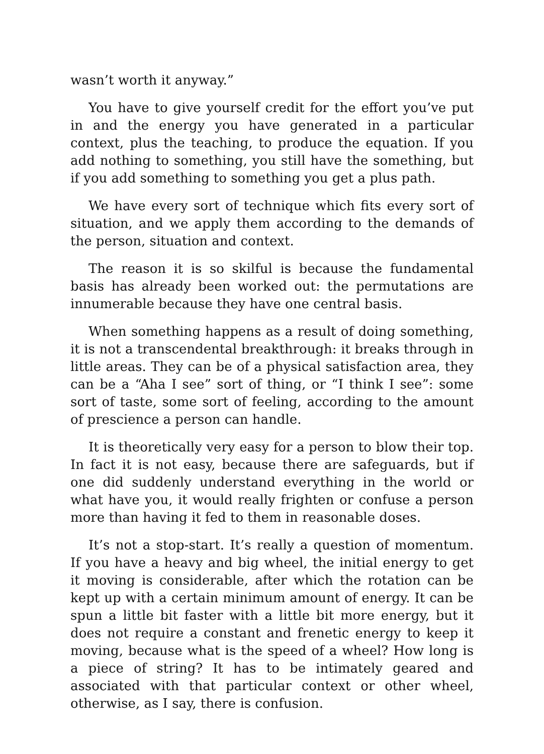wasn’t worth it anyway.”
You have to give yourself credit for the effort you’ve put in and the energy you have generated in a particular context, plus the teaching, to produce the equation. If you add nothing to something, you still have the something, but if you add something to something you get a plus path.
We have every sort of technique which fits every sort of situation, and we apply them according to the demands of the person, situation and context.
The reason it is so skilful is because the fundamental basis has already been worked out: the permutations are innumerable because they have one central basis.
When something happens as a result of doing something, it is not a transcendental breakthrough: it breaks through in little areas. They can be of a physical satisfaction area, they can be a “Aha I see” sort of thing, or “I think I see”: some sort of taste, some sort of feeling, according to the amount of prescience a person can handle.
It is theoretically very easy for a person to blow their top. In fact it is not easy, because there are safeguards, but if one did suddenly understand everything in the world or what have you, it would really frighten or confuse a person more than having it fed to them in reasonable doses.
It’s not a stop-start. It’s really a question of momentum. If you have a heavy and big wheel, the initial energy to get it moving is considerable, after which the rotation can be kept up with a certain minimum amount of energy. It can be spun a little bit faster with a little bit more energy, but it does not require a constant and frenetic energy to keep it moving, because what is the speed of a wheel? How long is a piece of string? It has to be intimately geared and associated with that particular context or other wheel, otherwise, as I say, there is confusion.